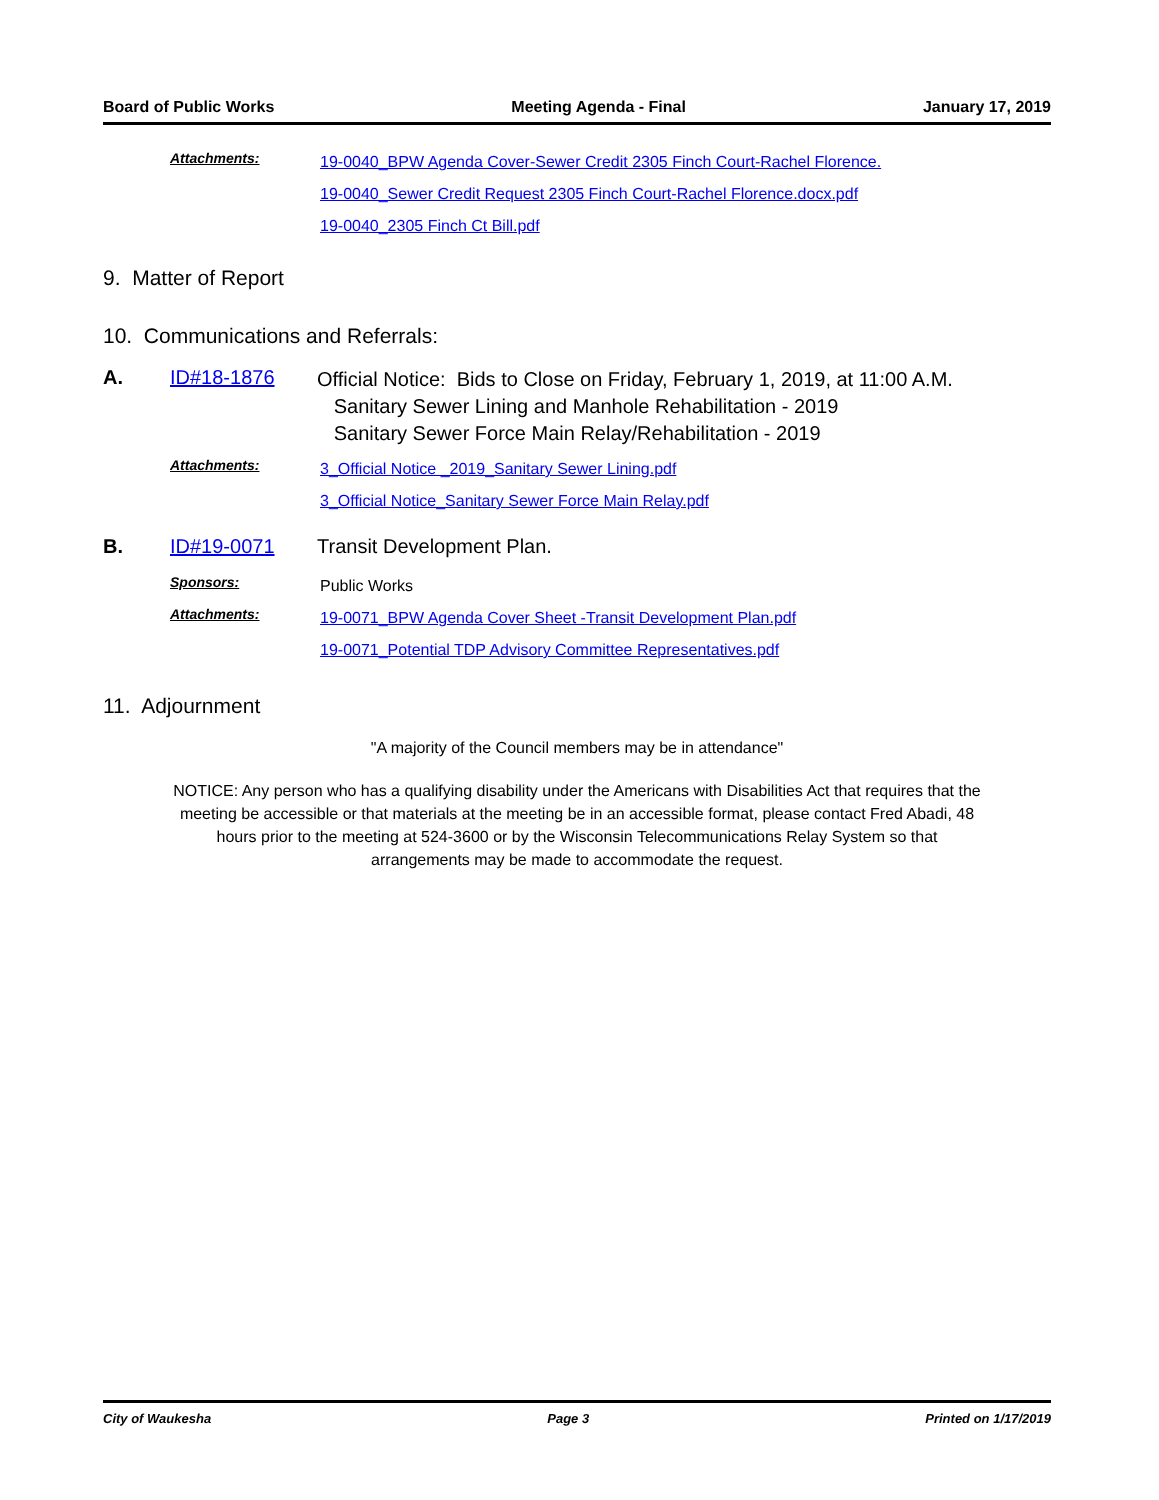Board of Public Works Meeting Agenda - Final January 17, 2019
Attachments:
19-0040_BPW Agenda Cover-Sewer Credit 2305 Finch Court-Rachel Florence.
19-0040_Sewer Credit Request 2305 Finch Court-Rachel Florence.docx.pdf
19-0040_2305 Finch Ct Bill.pdf
9. Matter of Report
10. Communications and Referrals:
A. ID#18-1876
Official Notice: Bids to Close on Friday, February 1, 2019, at 11:00 A.M.
Sanitary Sewer Lining and Manhole Rehabilitation - 2019
Sanitary Sewer Force Main Relay/Rehabilitation - 2019
Attachments:
3_Official Notice _2019_Sanitary Sewer Lining.pdf
3_Official Notice_Sanitary Sewer Force Main Relay.pdf
B. ID#19-0071 Transit Development Plan.
Sponsors:
Public Works
Attachments:
19-0071_BPW Agenda Cover Sheet -Transit Development Plan.pdf
19-0071_Potential TDP Advisory Committee Representatives.pdf
11. Adjournment
"A majority of the Council members may be in attendance"
NOTICE: Any person who has a qualifying disability under the Americans with Disabilities Act that requires that the
meeting be accessible or that materials at the meeting be in an accessible format, please contact Fred Abadi, 48
hours prior to the meeting at 524-3600 or by the Wisconsin Telecommunications Relay System so that
arrangements may be made to accommodate the request.
City of Waukesha Page 3 Printed on 1/17/2019